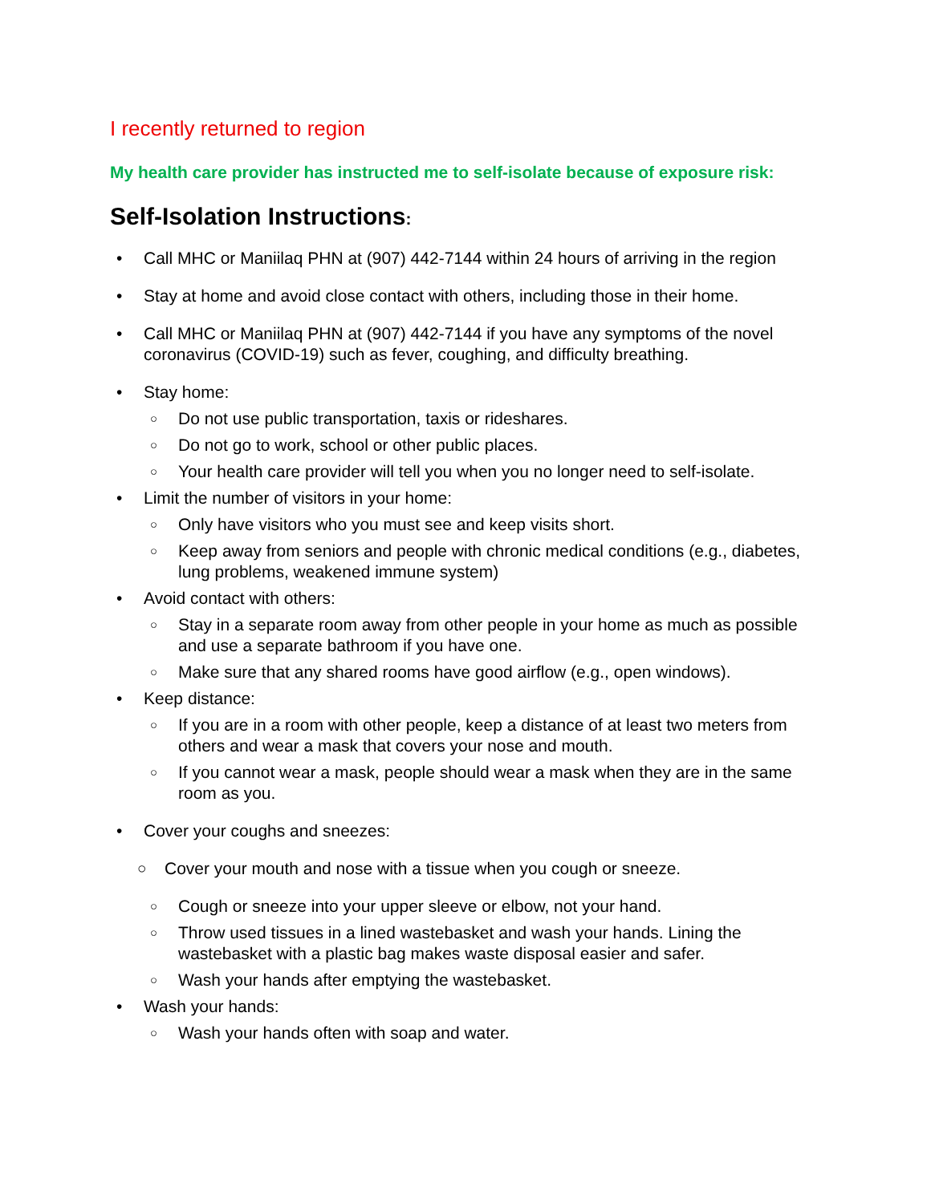I recently returned to region
My health care provider has instructed me to self-isolate because of exposure risk:
Self-Isolation Instructions:
• Call MHC or Maniilaq PHN at (907) 442-7144 within 24 hours of arriving in the region
• Stay at home and avoid close contact with others, including those in their home.
• Call MHC or Maniilaq PHN at (907) 442-7144 if you have any symptoms of the novel coronavirus (COVID-19) such as fever, coughing, and difficulty breathing.
• Stay home:
○ Do not use public transportation, taxis or rideshares.
○ Do not go to work, school or other public places.
○ Your health care provider will tell you when you no longer need to self-isolate.
• Limit the number of visitors in your home:
○ Only have visitors who you must see and keep visits short.
○ Keep away from seniors and people with chronic medical conditions (e.g., diabetes, lung problems, weakened immune system)
• Avoid contact with others:
○ Stay in a separate room away from other people in your home as much as possible and use a separate bathroom if you have one.
○ Make sure that any shared rooms have good airflow (e.g., open windows).
• Keep distance:
○ If you are in a room with other people, keep a distance of at least two meters from others and wear a mask that covers your nose and mouth.
○ If you cannot wear a mask, people should wear a mask when they are in the same room as you.
• Cover your coughs and sneezes:
○ Cover your mouth and nose with a tissue when you cough or sneeze.
○ Cough or sneeze into your upper sleeve or elbow, not your hand.
○ Throw used tissues in a lined wastebasket and wash your hands. Lining the wastebasket with a plastic bag makes waste disposal easier and safer.
○ Wash your hands after emptying the wastebasket.
• Wash your hands:
○ Wash your hands often with soap and water.